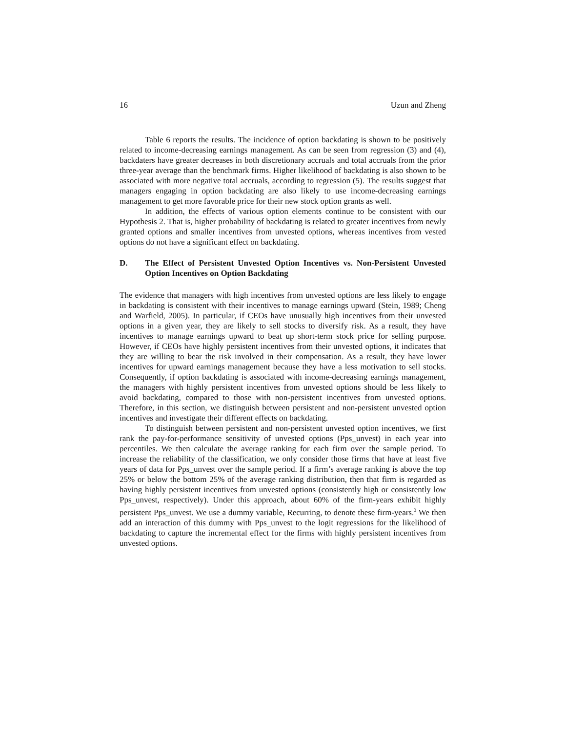16 Uzun and Zheng
Table 6 reports the results. The incidence of option backdating is shown to be positively related to income-decreasing earnings management. As can be seen from regression (3) and (4), backdaters have greater decreases in both discretionary accruals and total accruals from the prior three-year average than the benchmark firms. Higher likelihood of backdating is also shown to be associated with more negative total accruals, according to regression (5). The results suggest that managers engaging in option backdating are also likely to use income-decreasing earnings management to get more favorable price for their new stock option grants as well.
In addition, the effects of various option elements continue to be consistent with our Hypothesis 2. That is, higher probability of backdating is related to greater incentives from newly granted options and smaller incentives from unvested options, whereas incentives from vested options do not have a significant effect on backdating.
D. The Effect of Persistent Unvested Option Incentives vs. Non-Persistent Unvested Option Incentives on Option Backdating
The evidence that managers with high incentives from unvested options are less likely to engage in backdating is consistent with their incentives to manage earnings upward (Stein, 1989; Cheng and Warfield, 2005). In particular, if CEOs have unusually high incentives from their unvested options in a given year, they are likely to sell stocks to diversify risk. As a result, they have incentives to manage earnings upward to beat up short-term stock price for selling purpose. However, if CEOs have highly persistent incentives from their unvested options, it indicates that they are willing to bear the risk involved in their compensation. As a result, they have lower incentives for upward earnings management because they have a less motivation to sell stocks. Consequently, if option backdating is associated with income-decreasing earnings management, the managers with highly persistent incentives from unvested options should be less likely to avoid backdating, compared to those with non-persistent incentives from unvested options. Therefore, in this section, we distinguish between persistent and non-persistent unvested option incentives and investigate their different effects on backdating.
To distinguish between persistent and non-persistent unvested option incentives, we first rank the pay-for-performance sensitivity of unvested options (Pps_unvest) in each year into percentiles. We then calculate the average ranking for each firm over the sample period. To increase the reliability of the classification, we only consider those firms that have at least five years of data for Pps_unvest over the sample period. If a firm’s average ranking is above the top 25% or below the bottom 25% of the average ranking distribution, then that firm is regarded as having highly persistent incentives from unvested options (consistently high or consistently low Pps_unvest, respectively). Under this approach, about 60% of the firm-years exhibit highly persistent Pps_unvest. We use a dummy variable, Recurring, to denote these firm-years.<sup>3</sup> We then add an interaction of this dummy with Pps_unvest to the logit regressions for the likelihood of backdating to capture the incremental effect for the firms with highly persistent incentives from unvested options.